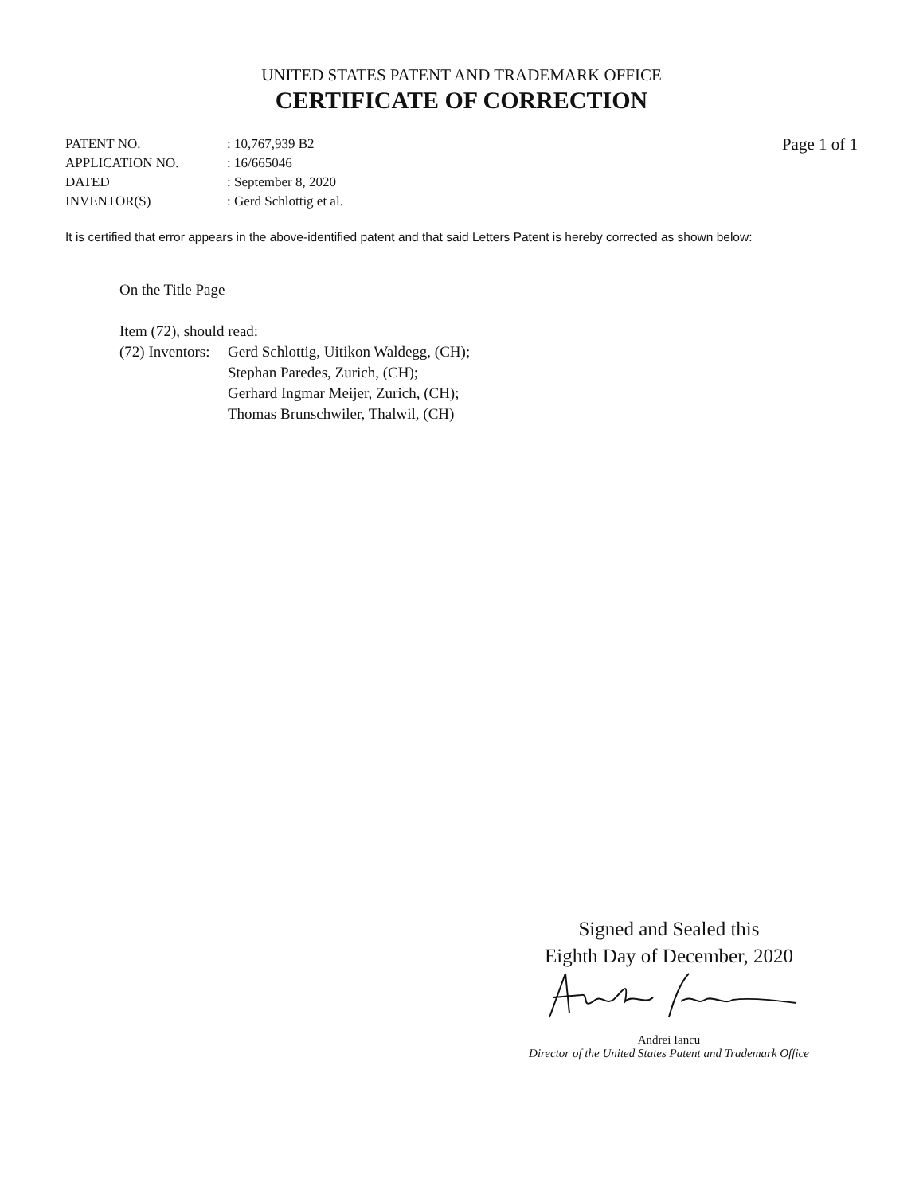UNITED STATES PATENT AND TRADEMARK OFFICE
CERTIFICATE OF CORRECTION
| PATENT NO. | : 10,767,939 B2 |
| APPLICATION NO. | : 16/665046 |
| DATED | : September 8, 2020 |
| INVENTOR(S) | : Gerd Schlottig et al. |
Page 1 of 1
It is certified that error appears in the above-identified patent and that said Letters Patent is hereby corrected as shown below:
On the Title Page
Item (72), should read:
(72) Inventors:
Gerd Schlottig, Uitikon Waldegg, (CH);
Stephan Paredes, Zurich, (CH);
Gerhard Ingmar Meijer, Zurich, (CH);
Thomas Brunschwiler, Thalwil, (CH)
Signed and Sealed this
Eighth Day of December, 2020
Andrei Iancu
Director of the United States Patent and Trademark Office